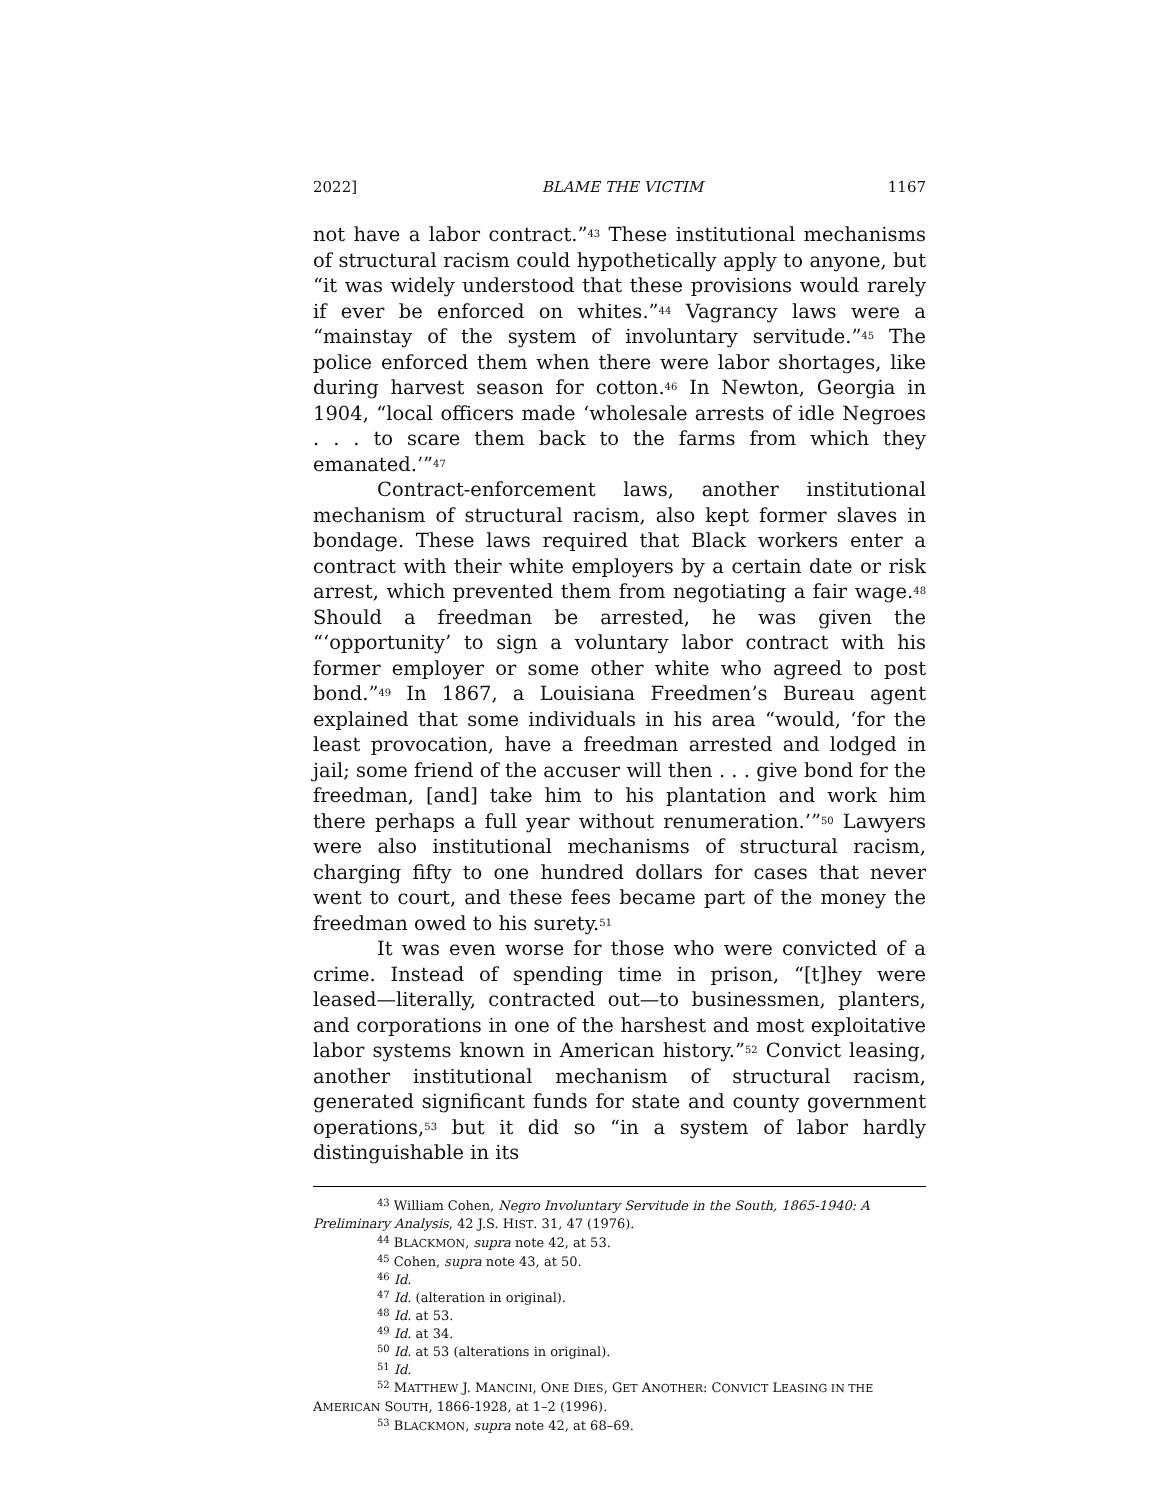2022] BLAME THE VICTIM 1167
not have a labor contract.”<sup>43</sup> These institutional mechanisms of structural racism could hypothetically apply to anyone, but “it was widely understood that these provisions would rarely if ever be enforced on whites.”<sup>44</sup> Vagrancy laws were a “mainstay of the system of involuntary servitude.”<sup>45</sup> The police enforced them when there were labor shortages, like during harvest season for cotton.<sup>46</sup> In Newton, Georgia in 1904, “local officers made ‘wholesale arrests of idle Negroes . . . to scare them back to the farms from which they emanated.’”<sup>47</sup>
Contract-enforcement laws, another institutional mechanism of structural racism, also kept former slaves in bondage. These laws required that Black workers enter a contract with their white employers by a certain date or risk arrest, which prevented them from negotiating a fair wage.<sup>48</sup> Should a freedman be arrested, he was given the “‘opportunity’ to sign a voluntary labor contract with his former employer or some other white who agreed to post bond.”<sup>49</sup> In 1867, a Louisiana Freedmen’s Bureau agent explained that some individuals in his area “would, ‘for the least provocation, have a freedman arrested and lodged in jail; some friend of the accuser will then . . . give bond for the freedman, [and] take him to his plantation and work him there perhaps a full year without renumeration.’”<sup>50</sup> Lawyers were also institutional mechanisms of structural racism, charging fifty to one hundred dollars for cases that never went to court, and these fees became part of the money the freedman owed to his surety.<sup>51</sup>
It was even worse for those who were convicted of a crime. Instead of spending time in prison, “[t]hey were leased—literally, contracted out—to businessmen, planters, and corporations in one of the harshest and most exploitative labor systems known in American history.”<sup>52</sup> Convict leasing, another institutional mechanism of structural racism, generated significant funds for state and county government operations,<sup>53</sup> but it did so “in a system of labor hardly distinguishable in its
<sup>43</sup> William Cohen, Negro Involuntary Servitude in the South, 1865-1940: A
Preliminary Analysis, 42 J.S. HIST. 31, 47 (1976).
<sup>44</sup> BLACKMON, supra note 42, at 53.
<sup>45</sup> Cohen, supra note 43, at 50.
<sup>46</sup> Id.
<sup>47</sup> Id. (alteration in original).
<sup>48</sup> Id. at 53.
<sup>49</sup> Id. at 34.
<sup>50</sup> Id. at 53 (alterations in original).
<sup>51</sup> Id.
<sup>52</sup> MATTHEW J. MANCINI, ONE DIES, GET ANOTHER: CONVICT LEASING IN THE
AMERICAN SOUTH, 1866-1928, at 1–2 (1996).
<sup>53</sup> BLACKMON, supra note 42, at 68–69.